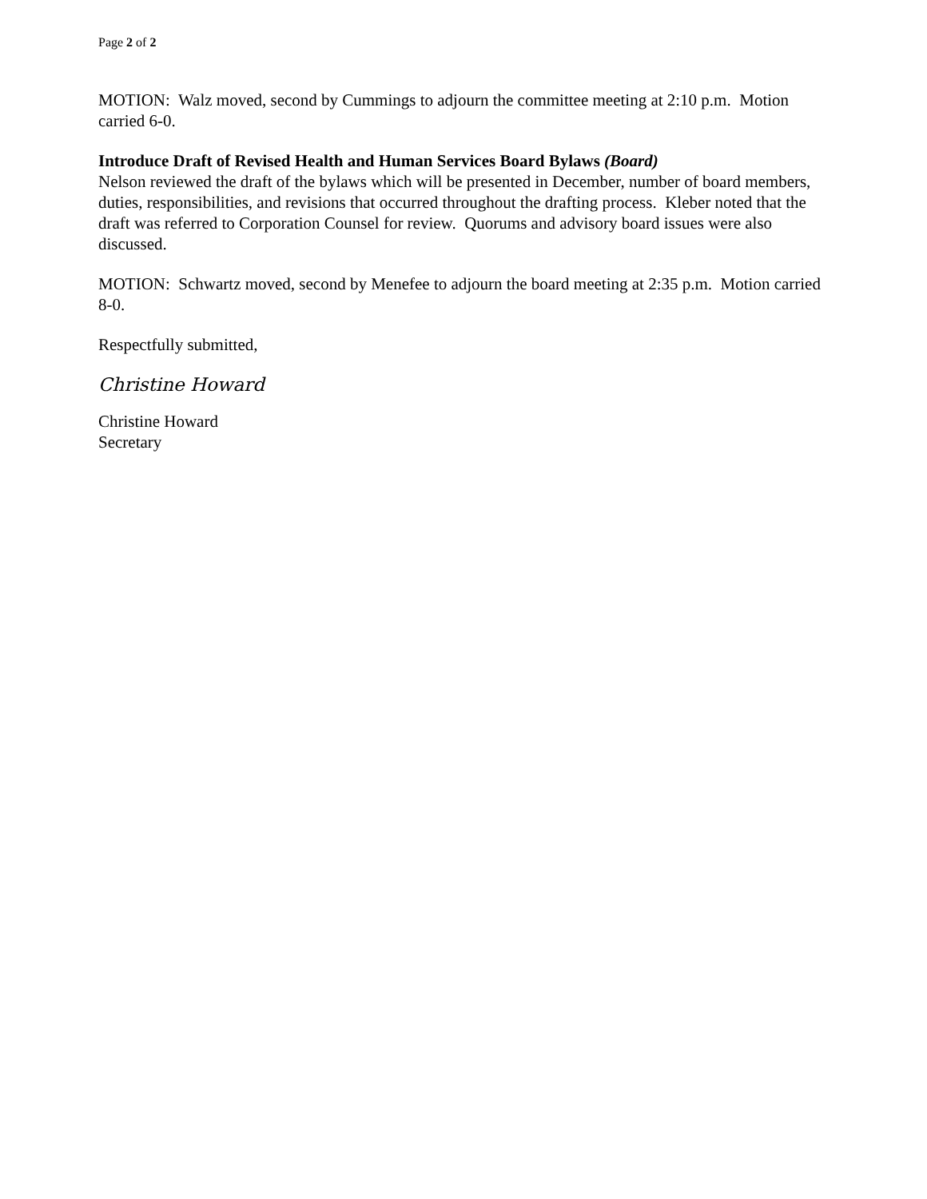Page 2 of 2
MOTION: Walz moved, second by Cummings to adjourn the committee meeting at 2:10 p.m. Motion carried 6-0.
Introduce Draft of Revised Health and Human Services Board Bylaws (Board)
Nelson reviewed the draft of the bylaws which will be presented in December, number of board members, duties, responsibilities, and revisions that occurred throughout the drafting process. Kleber noted that the draft was referred to Corporation Counsel for review. Quorums and advisory board issues were also discussed.
MOTION: Schwartz moved, second by Menefee to adjourn the board meeting at 2:35 p.m. Motion carried 8-0.
Respectfully submitted,
Christine Howard
Christine Howard
Secretary